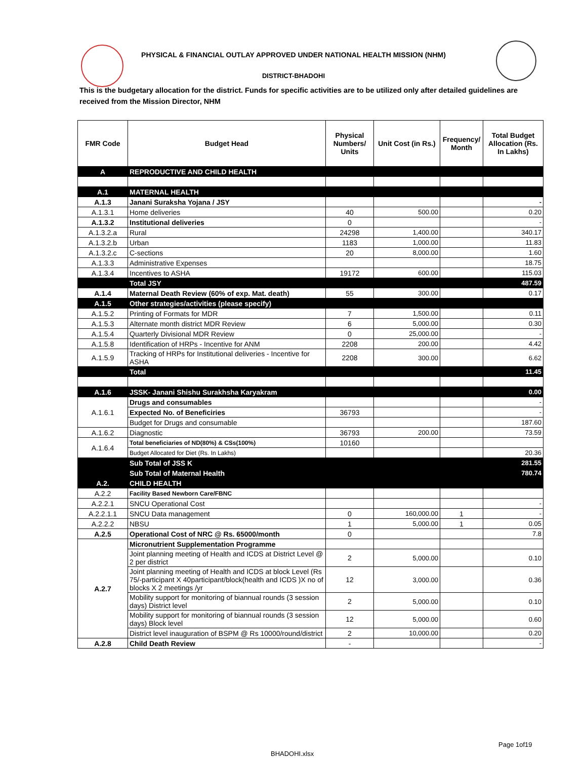PHYSICAL & FINANCIAL OUTLAY APPROVED UNDER NATIONAL HEALTH MISSION (NHM)
DISTRICT-BHADOHI
This is the budgetary allocation for the district. Funds for specific activities are to be utilized only after detailed guidelines are received from the Mission Director, NHM
| FMR Code | Budget Head | Physical Numbers/ Units | Unit Cost (in Rs.) | Frequency/ Month | Total Budget Allocation (Rs. In Lakhs) |
| --- | --- | --- | --- | --- | --- |
| A | REPRODUCTIVE AND CHILD HEALTH | | | | |
| A.1 | MATERNAL HEALTH | | | | |
| A.1.3 | Janani Suraksha Yojana / JSY | | | | - |
| A.1.3.1 | Home deliveries | 40 | 500.00 | | 0.20 |
| A.1.3.2 | Institutional deliveries | 0 | | | - |
| A.1.3.2.a | Rural | 24298 | 1,400.00 | | 340.17 |
| A.1.3.2.b | Urban | 1183 | 1,000.00 | | 11.83 |
| A.1.3.2.c | C-sections | 20 | 8,000.00 | | 1.60 |
| A.1.3.3 | Administrative Expenses | | | | 18.75 |
| A.1.3.4 | Incentives to ASHA | 19172 | 600.00 | | 115.03 |
| | Total JSY | | | | 487.59 |
| A.1.4 | Maternal Death Review (60% of exp. Mat. death) | 55 | 300.00 | | 0.17 |
| A.1.5 | Other strategies/activities (please specify) | | | | |
| A.1.5.2 | Printing of Formats for MDR | 7 | 1,500.00 | | 0.11 |
| A.1.5.3 | Alternate month district MDR Review | 6 | 5,000.00 | | 0.30 |
| A.1.5.4 | Quarterly Divisional MDR Review | 0 | 25,000.00 | | - |
| A.1.5.8 | Identification of HRPs - Incentive for ANM | 2208 | 200.00 | | 4.42 |
| A.1.5.9 | Tracking of HRPs for Institutional deliveries - Incentive for ASHA | 2208 | 300.00 | | 6.62 |
| | Total | | | | 11.45 |
| A.1.6 | JSSK- Janani Shishu Surakhsha Karyakram | | | | 0.00 |
| A.1.6.1 | Drugs and consumables | | | | - |
| | Expected No. of Beneficiries | 36793 | | | - |
| | Budget for Drugs and consumable | | | | 187.60 |
| A.1.6.2 | Diagnostic | 36793 | 200.00 | | 73.59 |
| A.1.6.4 | Total beneficiaries of ND(80%) & CSs(100%) | 10160 | | | |
| | Budget Allocated for Diet (Rs. In Lakhs) | | | | 20.36 |
| | Sub Total of JSS K | | | | 281.55 |
| | Sub Total of Maternal Health | | | | 780.74 |
| A.2. | CHILD HEALTH | | | | |
| A.2.2 | Facility Based Newborn Care/FBNC | | | | |
| A.2.2.1 | SNCU Operational Cost | | | | - |
| A.2.2.1.1 | SNCU Data management | 0 | 160,000.00 | 1 | - |
| A.2.2.2 | NBSU | 1 | 5,000.00 | 1 | 0.05 |
| A.2.5 | Operational Cost of NRC @ Rs. 65000/month | 0 | | | 7.8 |
| A.2.7 | Micronutrient Supplementation Programme | | | | |
| | Joint planning meeting of Health and ICDS at District Level @ 2 per district | 2 | 5,000.00 | | 0.10 |
| | Joint planning meeting of Health and ICDS at block Level (Rs 75/-participant X 40participant/block(health and ICDS )X no of blocks X 2 meetings /yr | 12 | 3,000.00 | | 0.36 |
| | Mobility support for monitoring of biannual rounds (3 session days) District level | 2 | 5,000.00 | | 0.10 |
| | Mobility support for monitoring of biannual rounds (3 session days) Block level | 12 | 5,000.00 | | 0.60 |
| | District level inauguration of BSPM @ Rs 10000/round/district | 2 | 10,000.00 | | 0.20 |
| A.2.8 | Child Death Review | - | | | - |
Page 1of19
BHADOHI.xlsx